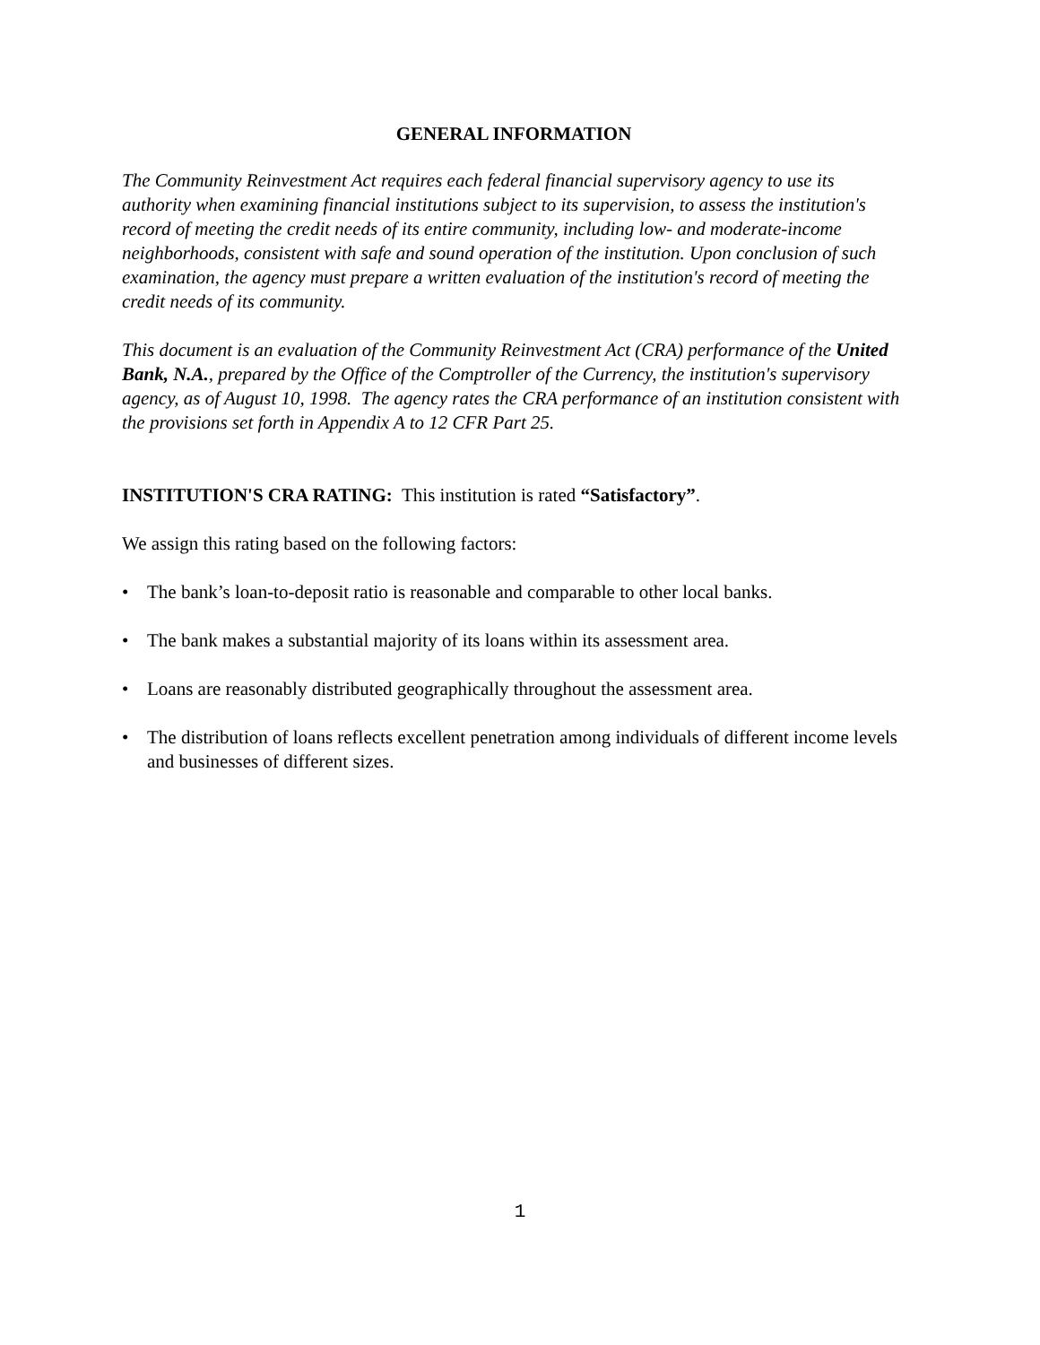GENERAL INFORMATION
The Community Reinvestment Act requires each federal financial supervisory agency to use its authority when examining financial institutions subject to its supervision, to assess the institution's record of meeting the credit needs of its entire community, including low- and moderate-income neighborhoods, consistent with safe and sound operation of the institution. Upon conclusion of such examination, the agency must prepare a written evaluation of the institution's record of meeting the credit needs of its community.
This document is an evaluation of the Community Reinvestment Act (CRA) performance of the United Bank, N.A., prepared by the Office of the Comptroller of the Currency, the institution's supervisory agency, as of August 10, 1998. The agency rates the CRA performance of an institution consistent with the provisions set forth in Appendix A to 12 CFR Part 25.
INSTITUTION'S CRA RATING: This institution is rated “Satisfactory”.
We assign this rating based on the following factors:
• The bank’s loan-to-deposit ratio is reasonable and comparable to other local banks.
• The bank makes a substantial majority of its loans within its assessment area.
• Loans are reasonably distributed geographically throughout the assessment area.
• The distribution of loans reflects excellent penetration among individuals of different income levels and businesses of different sizes.
1